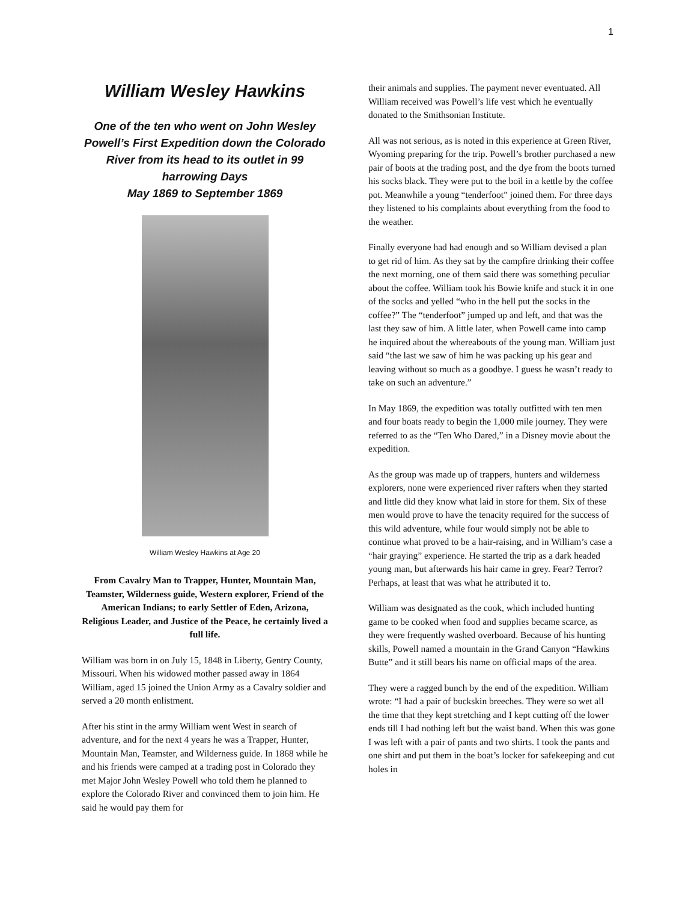1
William Wesley Hawkins
One of the ten who went on John Wesley Powell’s First Expedition down the Colorado River from its head to its outlet in 99 harrowing Days
May 1869 to September 1869
William Wesley Hawkins at Age 20
From Cavalry Man to Trapper, Hunter, Mountain Man, Teamster, Wilderness guide, Western explorer, Friend of the American Indians; to early Settler of Eden, Arizona, Religious Leader, and Justice of the Peace, he certainly lived a full life.
William was born in on July 15, 1848 in Liberty, Gentry County, Missouri. When his widowed mother passed away in 1864 William, aged 15 joined the Union Army as a Cavalry soldier and served a 20 month enlistment.
After his stint in the army William went West in search of adventure, and for the next 4 years he was a Trapper, Hunter, Mountain Man, Teamster, and Wilderness guide. In 1868 while he and his friends were camped at a trading post in Colorado they met Major John Wesley Powell who told them he planned to explore the Colorado River and convinced them to join him. He said he would pay them for
their animals and supplies. The payment never eventuated. All William received was Powell’s life vest which he eventually donated to the Smithsonian Institute.
All was not serious, as is noted in this experience at Green River, Wyoming preparing for the trip. Powell’s brother purchased a new pair of boots at the trading post, and the dye from the boots turned his socks black. They were put to the boil in a kettle by the coffee pot. Meanwhile a young “tenderfoot” joined them. For three days they listened to his complaints about everything from the food to the weather.
Finally everyone had had enough and so William devised a plan to get rid of him. As they sat by the campfire drinking their coffee the next morning, one of them said there was something peculiar about the coffee. William took his Bowie knife and stuck it in one of the socks and yelled “who in the hell put the socks in the coffee?” The “tenderfoot” jumped up and left, and that was the last they saw of him. A little later, when Powell came into camp he inquired about the whereabouts of the young man. William just said “the last we saw of him he was packing up his gear and leaving without so much as a goodbye. I guess he wasn’t ready to take on such an adventure.”
In May 1869, the expedition was totally outfitted with ten men and four boats ready to begin the 1,000 mile journey. They were referred to as the “Ten Who Dared,” in a Disney movie about the expedition.
As the group was made up of trappers, hunters and wilderness explorers, none were experienced river rafters when they started and little did they know what laid in store for them. Six of these men would prove to have the tenacity required for the success of this wild adventure, while four would simply not be able to continue what proved to be a hair-raising, and in William’s case a “hair graying” experience. He started the trip as a dark headed young man, but afterwards his hair came in grey. Fear? Terror? Perhaps, at least that was what he attributed it to.
William was designated as the cook, which included hunting game to be cooked when food and supplies became scarce, as they were frequently washed overboard. Because of his hunting skills, Powell named a mountain in the Grand Canyon “Hawkins Butte” and it still bears his name on official maps of the area.
They were a ragged bunch by the end of the expedition. William wrote: “I had a pair of buckskin breeches. They were so wet all the time that they kept stretching and I kept cutting off the lower ends till I had nothing left but the waist band. When this was gone I was left with a pair of pants and two shirts. I took the pants and one shirt and put them in the boat’s locker for safekeeping and cut holes in